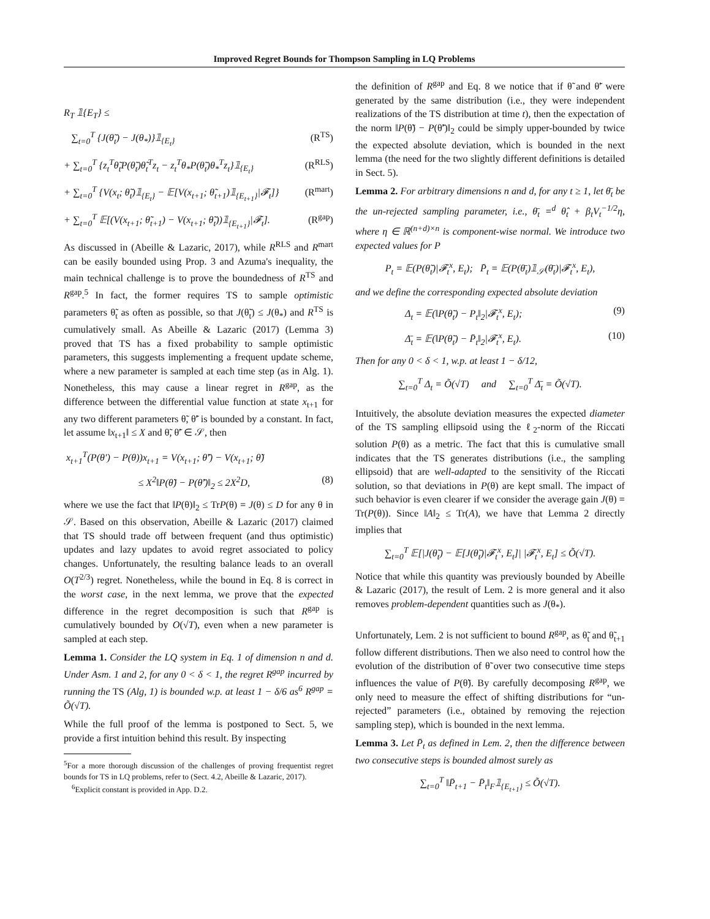Improved Regret Bounds for Thompson Sampling in LQ Problems
R<sub>T</sub> 𝟙{E<sub>T</sub>} ≤
∑<sub>t=0</sub><sup>T</sup> {J(θ̃<sub>t</sub>) − J(θ<sub>*</sub>)}𝟙<sub>{E<sub>t</sub>}</sub> (R<sup>TS</sup>)
+ ∑<sub>t=0</sub><sup>T</sup> {z<sub>t</sub><sup>T</sup>θ̃<sub>t</sub>P(θ̃<sub>t</sub>)θ̃<sub>t</sub><sup>T</sup>z<sub>t</sub> − z<sub>t</sub><sup>T</sup>θ<sub>*</sub>P(θ̃<sub>t</sub>)θ<sub>*</sub><sup>T</sup>z<sub>t</sub>}𝟙<sub>{E<sub>t</sub>}</sub> (R<sup>RLS</sup>)
+ ∑<sub>t=0</sub><sup>T</sup> {V(x<sub>t</sub>; θ̃<sub>t</sub>)𝟙<sub>{E<sub>t</sub>}</sub> − 𝔼[V(x<sub>t+1</sub>; θ̃<sub>t+1</sub>)𝟙<sub>{E<sub>t+1</sub>}</sub>|𝓕<sub>t</sub>]} (R<sup>mart</sup>)
+ ∑<sub>t=0</sub><sup>T</sup> 𝔼[(V(x<sub>t+1</sub>; θ̃<sub>t+1</sub>) − V(x<sub>t+1</sub>; θ̃<sub>t</sub>))𝟙<sub>{E<sub>t+1</sub>}</sub>|𝓕<sub>t</sub>]. (R<sup>gap</sup>)
As discussed in (Abeille & Lazaric, 2017), while R<sup>RLS</sup> and R<sup>mart</sup> can be easily bounded using Prop. 3 and Azuma's inequality, the main technical challenge is to prove the boundedness of R<sup>TS</sup> and R<sup>gap</sup>.<sup>5</sup> In fact, the former requires TS to sample optimistic parameters θ̃<sub>t</sub> as often as possible, so that J(θ̃<sub>t</sub>) ≤ J(θ<sub>*</sub>) and R<sup>TS</sup> is cumulatively small. As Abeille & Lazaric (2017) (Lemma 3) proved that TS has a fixed probability to sample optimistic parameters, this suggests implementing a frequent update scheme, where a new parameter is sampled at each time step (as in Alg. 1). Nonetheless, this may cause a linear regret in R<sup>gap</sup>, as the difference between the differential value function at state x<sub>t+1</sub> for any two different parameters θ̃, θ̃′ is bounded by a constant. In fact, let assume ‖x<sub>t+1</sub>‖ ≤ X and θ̃, θ̃′ ∈ 𝒮, then
x<sub>t+1</sub><sup>T</sup>(P(θ′) − P(θ))x<sub>t+1</sub> = V(x<sub>t+1</sub>; θ̃′) − V(x<sub>t+1</sub>; θ̃)
≤ X<sup>2</sup>‖P(θ̃) − P(θ̃′)‖<sub>2</sub> ≤ 2X<sup>2</sup>D, (8)
where we use the fact that ‖P(θ)‖<sub>2</sub> ≤ TrP(θ) = J(θ) ≤ D for any θ in 𝒮. Based on this observation, Abeille & Lazaric (2017) claimed that TS should trade off between frequent (and thus optimistic) updates and lazy updates to avoid regret associated to policy changes. Unfortunately, the resulting balance leads to an overall O(T<sup>2/3</sup>) regret. Nonetheless, while the bound in Eq. 8 is correct in the worst case, in the next lemma, we prove that the expected difference in the regret decomposition is such that R<sup>gap</sup> is cumulatively bounded by O(√T), even when a new parameter is sampled at each step.
Lemma 1. Consider the LQ system in Eq. 1 of dimension n and d. Under Asm. 1 and 2, for any 0 < δ < 1, the regret R<sup>gap</sup> incurred by running the TS (Alg, 1) is bounded w.p. at least 1 − δ/6 as<sup>6</sup> R<sup>gap</sup> = Õ(√T).
While the full proof of the lemma is postponed to Sect. 5, we provide a first intuition behind this result. By inspecting
<sup>5</sup> For a more thorough discussion of the challenges of proving frequentist regret bounds for TS in LQ problems, refer to (Sect. 4.2, Abeille & Lazaric, 2017).
<sup>6</sup> Explicit constant is provided in App. D.2.
the definition of R<sup>gap</sup> and Eq. 8 we notice that if θ̃ and θ̃′ were generated by the same distribution (i.e., they were independent realizations of the TS distribution at time t), then the expectation of the norm ‖P(θ̃) − P(θ̃′)‖<sub>2</sub> could be simply upper-bounded by twice the expected absolute deviation, which is bounded in the next lemma (the need for the two slightly different definitions is detailed in Sect. 5).
Lemma 2. For arbitrary dimensions n and d, for any t ≥ 1, let θ̄<sub>t</sub> be the un-rejected sampling parameter, i.e., θ̄<sub>t</sub> =<sup>d</sup> θ̂<sub>t</sub> + β<sub>t</sub>V<sub>t</sub><sup>−1/2</sup>η, where η ∈ ℝ<sup>(n+d)×n</sup> is component-wise normal. We introduce two expected values for P
P<sub>t</sub> = 𝔼(P(θ̃<sub>t</sub>)|𝓕<sub>t</sub><sup>x</sup>, E<sub>t</sub>); P̄<sub>t</sub> = 𝔼(P(θ̄<sub>t</sub>)𝟙<sub>𝒮</sub>(θ̄<sub>t</sub>)|𝓕<sub>t</sub><sup>x</sup>, E<sub>t</sub>),
and we define the corresponding expected absolute deviation
Δ<sub>t</sub> = 𝔼(‖P(θ̃<sub>t</sub>) − P<sub>t</sub>‖<sub>2</sub>|𝓕<sub>t</sub><sup>x</sup>, E<sub>t</sub>); (9)
Δ̄<sub>t</sub> = 𝔼(‖P(θ̃<sub>t</sub>) − P̄<sub>t</sub>‖<sub>2</sub>|𝓕<sub>t</sub><sup>x</sup>, E<sub>t</sub>). (10)
Then for any 0 < δ < 1, w.p. at least 1 − δ/12,
∑<sub>t=0</sub><sup>T</sup> Δ<sub>t</sub> = Õ(√T) and ∑<sub>t=0</sub><sup>T</sup> Δ̄<sub>t</sub> = Õ(√T).
Intuitively, the absolute deviation measures the expected diameter of the TS sampling ellipsoid using the ℓ<sub>2</sub>-norm of the Riccati solution P(θ) as a metric. The fact that this is cumulative small indicates that the TS generates distributions (i.e., the sampling ellipsoid) that are well-adapted to the sensitivity of the Riccati solution, so that deviations in P(θ) are kept small. The impact of such behavior is even clearer if we consider the average gain J(θ) = Tr(P(θ)). Since ‖A‖<sub>2</sub> ≤ Tr(A), we have that Lemma 2 directly implies that
∑<sub>t=0</sub><sup>T</sup> 𝔼[|J(θ̃<sub>t</sub>) − 𝔼[J(θ̃<sub>t</sub>)|𝓕<sub>t</sub><sup>x</sup>, E<sub>t</sub>]| |𝓕<sub>t</sub><sup>x</sup>, E<sub>t</sub>] ≤ Õ(√T).
Notice that while this quantity was previously bounded by Abeille & Lazaric (2017), the result of Lem. 2 is more general and it also removes problem-dependent quantities such as J(θ<sub>*</sub>).
Unfortunately, Lem. 2 is not sufficient to bound R<sup>gap</sup>, as θ̃<sub>t</sub> and θ̃<sub>t+1</sub> follow different distributions. Then we also need to control how the evolution of the distribution of θ̃ over two consecutive time steps influences the value of P(θ̃). By carefully decomposing R<sup>gap</sup>, we only need to measure the effect of shifting distributions for “un-rejected” parameters (i.e., obtained by removing the rejection sampling step), which is bounded in the next lemma.
Lemma 3. Let P̄<sub>t</sub> as defined in Lem. 2, then the difference between two consecutive steps is bounded almost surely as
∑<sub>t=0</sub><sup>T</sup> ‖P̄<sub>t+1</sub> − P̄<sub>t</sub>‖<sub>F</sub>𝟙<sub>{E<sub>t+1</sub>}</sub> ≤ Õ(√T).